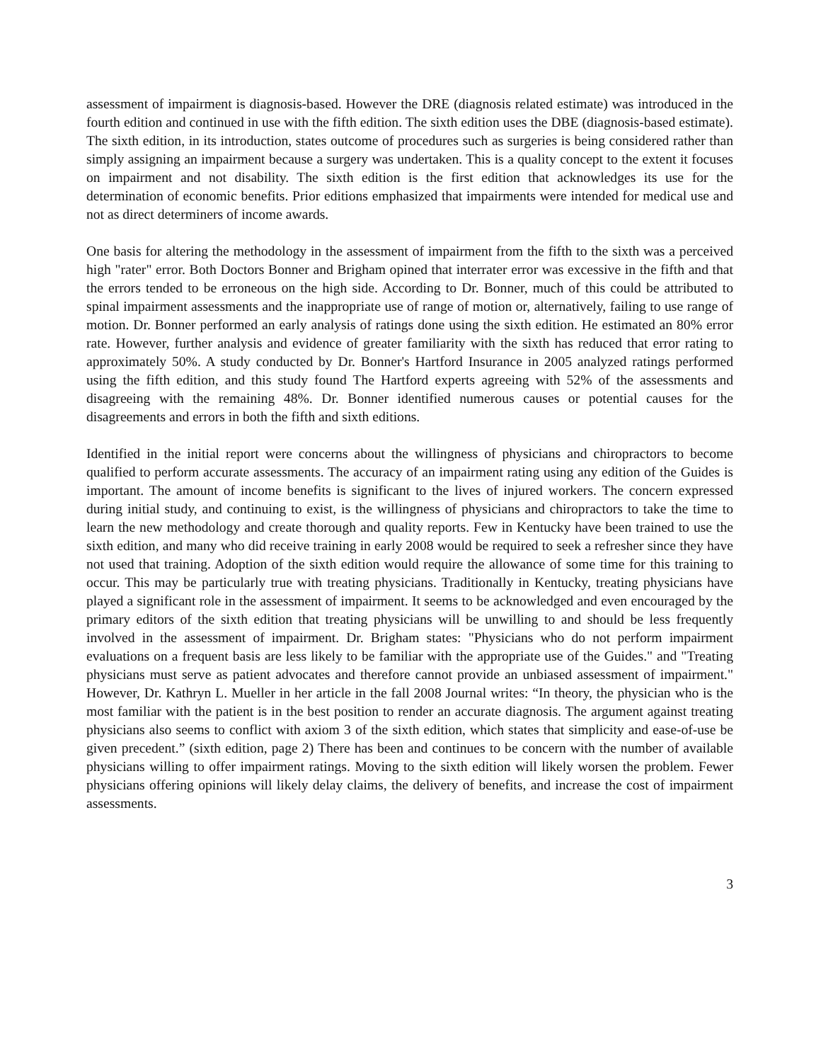assessment of impairment is diagnosis-based. However the DRE (diagnosis related estimate) was introduced in the fourth edition and continued in use with the fifth edition. The sixth edition uses the DBE (diagnosis-based estimate). The sixth edition, in its introduction, states outcome of procedures such as surgeries is being considered rather than simply assigning an impairment because a surgery was undertaken. This is a quality concept to the extent it focuses on impairment and not disability. The sixth edition is the first edition that acknowledges its use for the determination of economic benefits. Prior editions emphasized that impairments were intended for medical use and not as direct determiners of income awards.
One basis for altering the methodology in the assessment of impairment from the fifth to the sixth was a perceived high "rater" error. Both Doctors Bonner and Brigham opined that interrater error was excessive in the fifth and that the errors tended to be erroneous on the high side. According to Dr. Bonner, much of this could be attributed to spinal impairment assessments and the inappropriate use of range of motion or, alternatively, failing to use range of motion. Dr. Bonner performed an early analysis of ratings done using the sixth edition. He estimated an 80% error rate. However, further analysis and evidence of greater familiarity with the sixth has reduced that error rating to approximately 50%. A study conducted by Dr. Bonner's Hartford Insurance in 2005 analyzed ratings performed using the fifth edition, and this study found The Hartford experts agreeing with 52% of the assessments and disagreeing with the remaining 48%. Dr. Bonner identified numerous causes or potential causes for the disagreements and errors in both the fifth and sixth editions.
Identified in the initial report were concerns about the willingness of physicians and chiropractors to become qualified to perform accurate assessments. The accuracy of an impairment rating using any edition of the Guides is important. The amount of income benefits is significant to the lives of injured workers. The concern expressed during initial study, and continuing to exist, is the willingness of physicians and chiropractors to take the time to learn the new methodology and create thorough and quality reports. Few in Kentucky have been trained to use the sixth edition, and many who did receive training in early 2008 would be required to seek a refresher since they have not used that training. Adoption of the sixth edition would require the allowance of some time for this training to occur. This may be particularly true with treating physicians. Traditionally in Kentucky, treating physicians have played a significant role in the assessment of impairment. It seems to be acknowledged and even encouraged by the primary editors of the sixth edition that treating physicians will be unwilling to and should be less frequently involved in the assessment of impairment. Dr. Brigham states: "Physicians who do not perform impairment evaluations on a frequent basis are less likely to be familiar with the appropriate use of the Guides." and "Treating physicians must serve as patient advocates and therefore cannot provide an unbiased assessment of impairment." However, Dr. Kathryn L. Mueller in her article in the fall 2008 Journal writes: “In theory, the physician who is the most familiar with the patient is in the best position to render an accurate diagnosis. The argument against treating physicians also seems to conflict with axiom 3 of the sixth edition, which states that simplicity and ease-of-use be given precedent.” (sixth edition, page 2) There has been and continues to be concern with the number of available physicians willing to offer impairment ratings. Moving to the sixth edition will likely worsen the problem. Fewer physicians offering opinions will likely delay claims, the delivery of benefits, and increase the cost of impairment assessments.
3